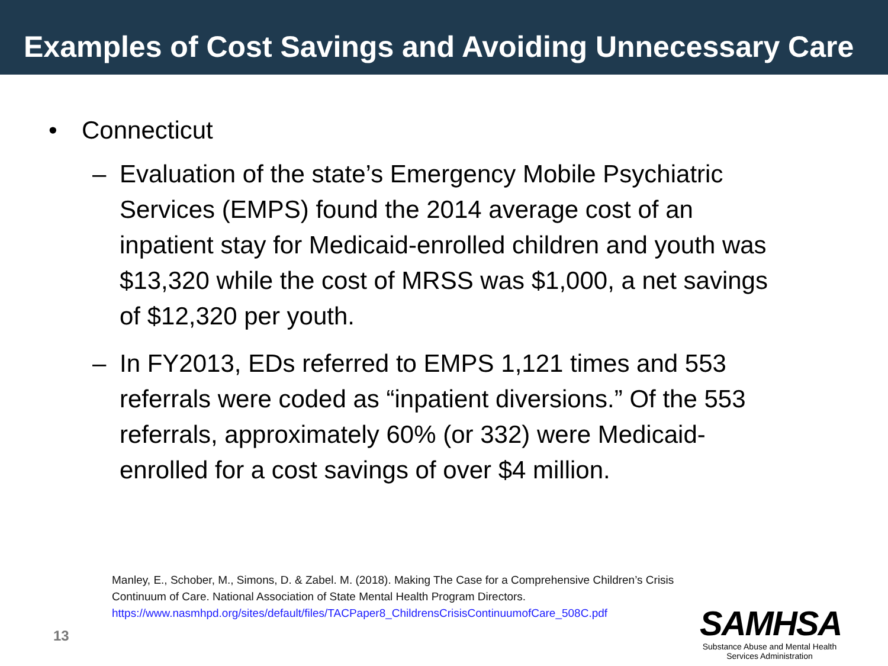Examples of Cost Savings and Avoiding Unnecessary Care
• Connecticut
– Evaluation of the state’s Emergency Mobile Psychiatric Services (EMPS) found the 2014 average cost of an inpatient stay for Medicaid-enrolled children and youth was $13,320 while the cost of MRSS was $1,000, a net savings of $12,320 per youth.
– In FY2013, EDs referred to EMPS 1,121 times and 553 referrals were coded as “inpatient diversions.” Of the 553 referrals, approximately 60% (or 332) were Medicaid-enrolled for a cost savings of over $4 million.
Manley, E., Schober, M., Simons, D. & Zabel. M. (2018). Making The Case for a Comprehensive Children’s Crisis
Continuum of Care. National Association of State Mental Health Program Directors.
https://www.nasmhpd.org/sites/default/files/TACPaper8_ChildrensCrisisContinuumofCare_508C.pdf
13
SAMHSA
Substance Abuse and Mental Health
Services Administration